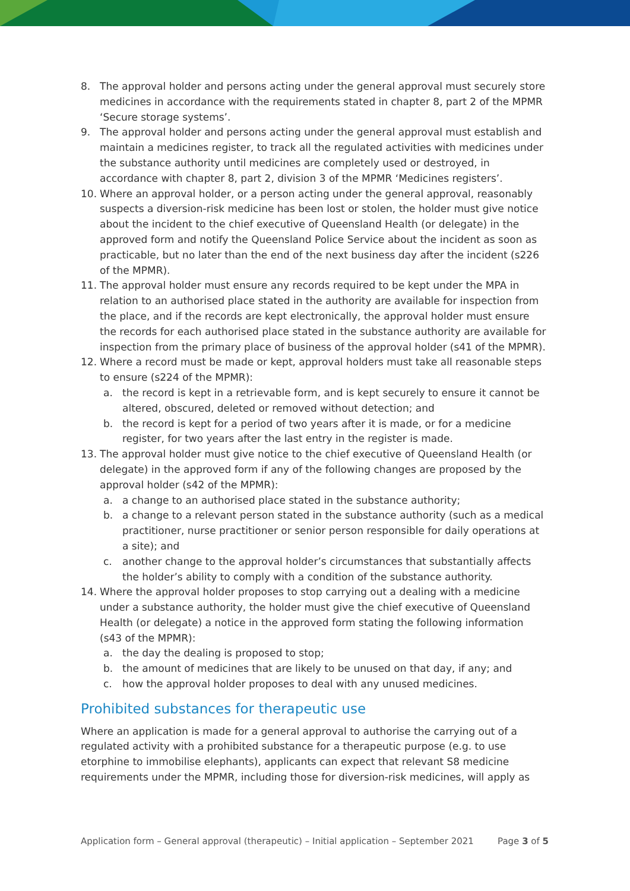8. The approval holder and persons acting under the general approval must securely store medicines in accordance with the requirements stated in chapter 8, part 2 of the MPMR ‘Secure storage systems’.
9. The approval holder and persons acting under the general approval must establish and maintain a medicines register, to track all the regulated activities with medicines under the substance authority until medicines are completely used or destroyed, in accordance with chapter 8, part 2, division 3 of the MPMR ‘Medicines registers’.
10. Where an approval holder, or a person acting under the general approval, reasonably suspects a diversion-risk medicine has been lost or stolen, the holder must give notice about the incident to the chief executive of Queensland Health (or delegate) in the approved form and notify the Queensland Police Service about the incident as soon as practicable, but no later than the end of the next business day after the incident (s226 of the MPMR).
11. The approval holder must ensure any records required to be kept under the MPA in relation to an authorised place stated in the authority are available for inspection from the place, and if the records are kept electronically, the approval holder must ensure the records for each authorised place stated in the substance authority are available for inspection from the primary place of business of the approval holder (s41 of the MPMR).
12. Where a record must be made or kept, approval holders must take all reasonable steps to ensure (s224 of the MPMR):
a. the record is kept in a retrievable form, and is kept securely to ensure it cannot be altered, obscured, deleted or removed without detection; and
b. the record is kept for a period of two years after it is made, or for a medicine register, for two years after the last entry in the register is made.
13. The approval holder must give notice to the chief executive of Queensland Health (or delegate) in the approved form if any of the following changes are proposed by the approval holder (s42 of the MPMR):
a. a change to an authorised place stated in the substance authority;
b. a change to a relevant person stated in the substance authority (such as a medical practitioner, nurse practitioner or senior person responsible for daily operations at a site); and
c. another change to the approval holder’s circumstances that substantially affects the holder’s ability to comply with a condition of the substance authority.
14. Where the approval holder proposes to stop carrying out a dealing with a medicine under a substance authority, the holder must give the chief executive of Queensland Health (or delegate) a notice in the approved form stating the following information (s43 of the MPMR):
a. the day the dealing is proposed to stop;
b. the amount of medicines that are likely to be unused on that day, if any; and
c. how the approval holder proposes to deal with any unused medicines.
Prohibited substances for therapeutic use
Where an application is made for a general approval to authorise the carrying out of a regulated activity with a prohibited substance for a therapeutic purpose (e.g. to use etorphine to immobilise elephants), applicants can expect that relevant S8 medicine requirements under the MPMR, including those for diversion-risk medicines, will apply as
Application form – General approval (therapeutic) – Initial application – September 2021 Page 3 of 5